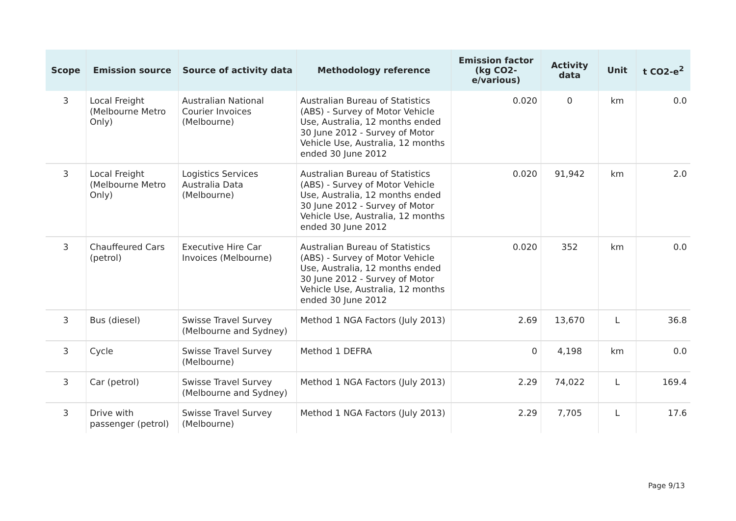| Scope | Emission source | Source of activity data | Methodology reference | Emission factor (kg CO2-e/various) | Activity data | Unit | t CO2-e<sup>2</sup> |
| --- | --- | --- | --- | --- | --- | --- | --- |
| 3 | Local Freight (Melbourne Metro Only) | Australian National Courier Invoices (Melbourne) | Australian Bureau of Statistics (ABS) - Survey of Motor Vehicle Use, Australia, 12 months ended 30 June 2012 - Survey of Motor Vehicle Use, Australia, 12 months ended 30 June 2012 | 0.020 | 0 | km | 0.0 |
| 3 | Local Freight (Melbourne Metro Only) | Logistics Services Australia Data (Melbourne) | Australian Bureau of Statistics (ABS) - Survey of Motor Vehicle Use, Australia, 12 months ended 30 June 2012 - Survey of Motor Vehicle Use, Australia, 12 months ended 30 June 2012 | 0.020 | 91,942 | km | 2.0 |
| 3 | Chauffeured Cars (petrol) | Executive Hire Car Invoices (Melbourne) | Australian Bureau of Statistics (ABS) - Survey of Motor Vehicle Use, Australia, 12 months ended 30 June 2012 - Survey of Motor Vehicle Use, Australia, 12 months ended 30 June 2012 | 0.020 | 352 | km | 0.0 |
| 3 | Bus (diesel) | Swisse Travel Survey (Melbourne and Sydney) | Method 1 NGA Factors (July 2013) | 2.69 | 13,670 | L | 36.8 |
| 3 | Cycle | Swisse Travel Survey (Melbourne) | Method 1 DEFRA | 0 | 4,198 | km | 0.0 |
| 3 | Car (petrol) | Swisse Travel Survey (Melbourne and Sydney) | Method 1 NGA Factors (July 2013) | 2.29 | 74,022 | L | 169.4 |
| 3 | Drive with passenger (petrol) | Swisse Travel Survey (Melbourne) | Method 1 NGA Factors (July 2013) | 2.29 | 7,705 | L | 17.6 |
Page 9/13